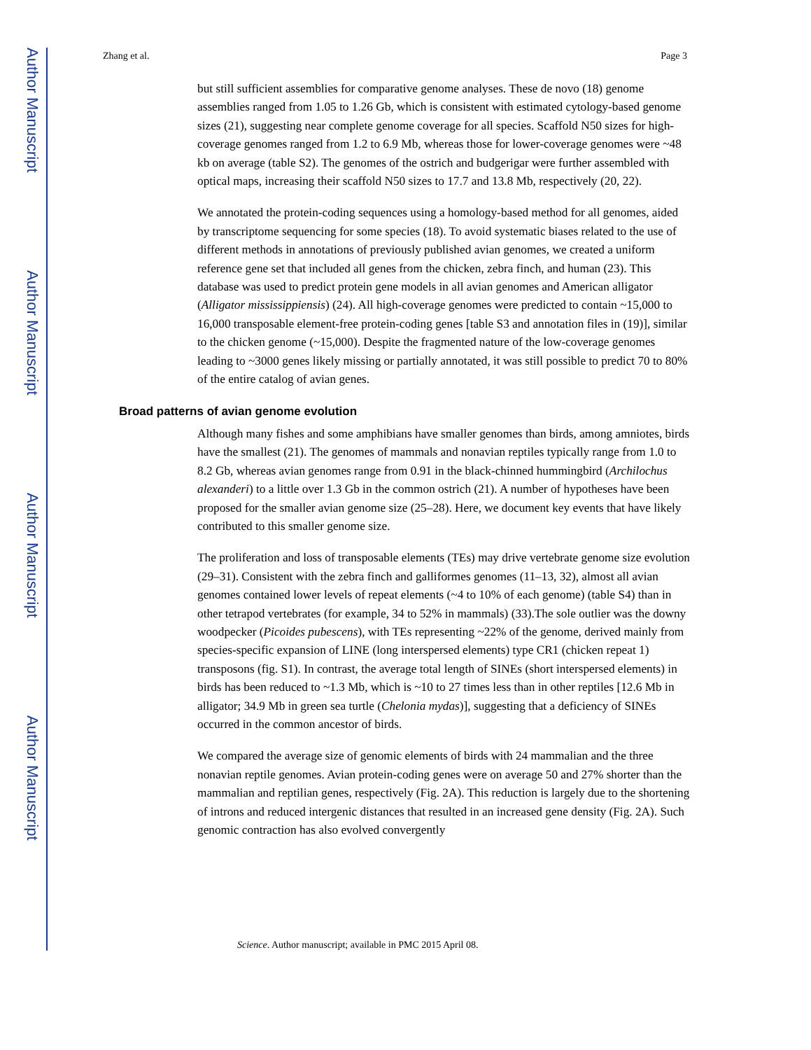Author Manuscript
Author Manuscript
Author Manuscript
Author Manuscript
Zhang et al. Page 3
but still sufficient assemblies for comparative genome analyses. These de novo (18) genome assemblies ranged from 1.05 to 1.26 Gb, which is consistent with estimated cytology-based genome sizes (21), suggesting near complete genome coverage for all species. Scaffold N50 sizes for high-coverage genomes ranged from 1.2 to 6.9 Mb, whereas those for lower-coverage genomes were ~48 kb on average (table S2). The genomes of the ostrich and budgerigar were further assembled with optical maps, increasing their scaffold N50 sizes to 17.7 and 13.8 Mb, respectively (20, 22).
We annotated the protein-coding sequences using a homology-based method for all genomes, aided by transcriptome sequencing for some species (18). To avoid systematic biases related to the use of different methods in annotations of previously published avian genomes, we created a uniform reference gene set that included all genes from the chicken, zebra finch, and human (23). This database was used to predict protein gene models in all avian genomes and American alligator (Alligator mississippiensis) (24). All high-coverage genomes were predicted to contain ~15,000 to 16,000 transposable element-free protein-coding genes [table S3 and annotation files in (19)], similar to the chicken genome (~15,000). Despite the fragmented nature of the low-coverage genomes leading to ~3000 genes likely missing or partially annotated, it was still possible to predict 70 to 80% of the entire catalog of avian genes.
Broad patterns of avian genome evolution
Although many fishes and some amphibians have smaller genomes than birds, among amniotes, birds have the smallest (21). The genomes of mammals and nonavian reptiles typically range from 1.0 to 8.2 Gb, whereas avian genomes range from 0.91 in the black-chinned hummingbird (Archilochus alexanderi) to a little over 1.3 Gb in the common ostrich (21). A number of hypotheses have been proposed for the smaller avian genome size (25–28). Here, we document key events that have likely contributed to this smaller genome size.
The proliferation and loss of transposable elements (TEs) may drive vertebrate genome size evolution (29–31). Consistent with the zebra finch and galliformes genomes (11–13, 32), almost all avian genomes contained lower levels of repeat elements (~4 to 10% of each genome) (table S4) than in other tetrapod vertebrates (for example, 34 to 52% in mammals) (33).The sole outlier was the downy woodpecker (Picoides pubescens), with TEs representing ~22% of the genome, derived mainly from species-specific expansion of LINE (long interspersed elements) type CR1 (chicken repeat 1) transposons (fig. S1). In contrast, the average total length of SINEs (short interspersed elements) in birds has been reduced to ~1.3 Mb, which is ~10 to 27 times less than in other reptiles [12.6 Mb in alligator; 34.9 Mb in green sea turtle (Chelonia mydas)], suggesting that a deficiency of SINEs occurred in the common ancestor of birds.
We compared the average size of genomic elements of birds with 24 mammalian and the three nonavian reptile genomes. Avian protein-coding genes were on average 50 and 27% shorter than the mammalian and reptilian genes, respectively (Fig. 2A). This reduction is largely due to the shortening of introns and reduced intergenic distances that resulted in an increased gene density (Fig. 2A). Such genomic contraction has also evolved convergently
Science. Author manuscript; available in PMC 2015 April 08.